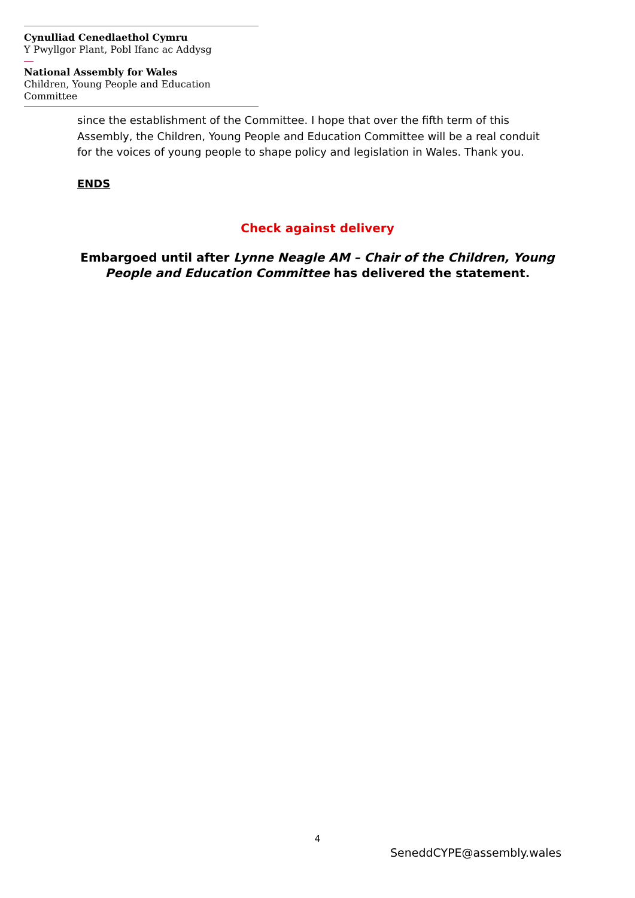Cynulliad Cenedlaethol Cymru
Y Pwyllgor Plant, Pobl Ifanc ac Addysg
National Assembly for Wales
Children, Young People and Education Committee
since the establishment of the Committee. I hope that over the fifth term of this Assembly, the Children, Young People and Education Committee will be a real conduit for the voices of young people to shape policy and legislation in Wales. Thank you.
ENDS
Check against delivery
Embargoed until after Lynne Neagle AM – Chair of the Children, Young
People and Education Committee has delivered the statement.
4
SeneddCYPE@assembly.wales